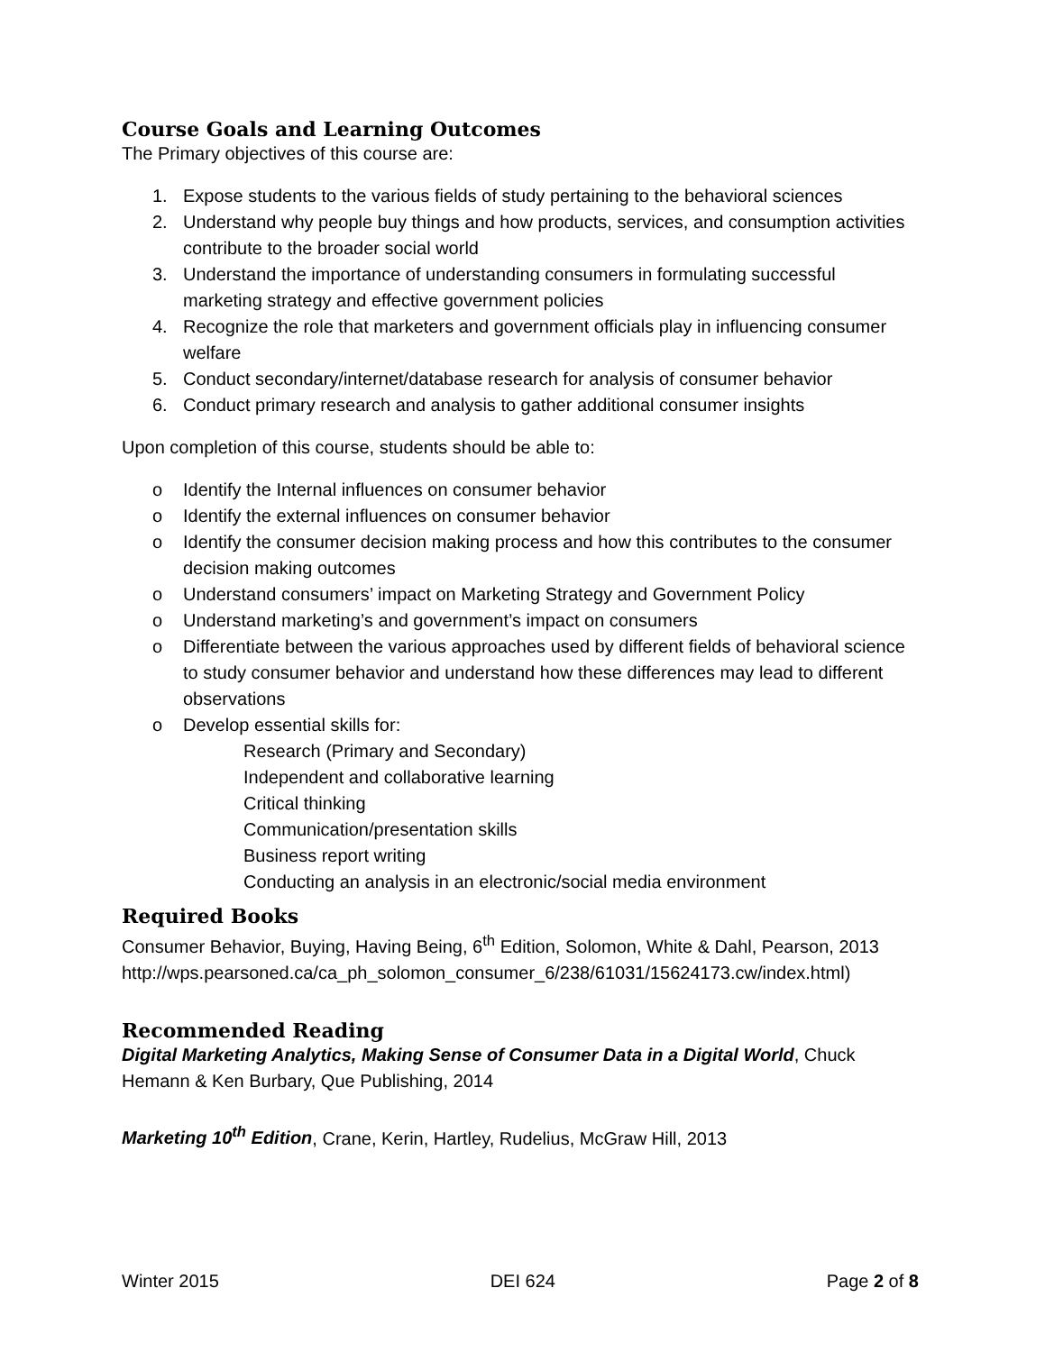Course Goals and Learning Outcomes
The Primary objectives of this course are:
1. Expose students to the various fields of study pertaining to the behavioral sciences
2. Understand why people buy things and how products, services, and consumption activities contribute to the broader social world
3. Understand the importance of understanding consumers in formulating successful marketing strategy and effective government policies
4. Recognize the role that marketers and government officials play in influencing consumer welfare
5. Conduct secondary/internet/database research for analysis of consumer behavior
6. Conduct primary research and analysis to gather additional consumer insights
Upon completion of this course, students should be able to:
o Identify the Internal influences on consumer behavior
o Identify the external influences on consumer behavior
o Identify the consumer decision making process and how this contributes to the consumer decision making outcomes
o Understand consumers’ impact on Marketing Strategy and Government Policy
o Understand marketing’s and government’s impact on consumers
o Differentiate between the various approaches used by different fields of behavioral science to study consumer behavior and understand how these differences may lead to different observations
o Develop essential skills for:
Research (Primary and Secondary)
Independent and collaborative learning
Critical thinking
Communication/presentation skills
Business report writing
Conducting an analysis in an electronic/social media environment
Required Books
Consumer Behavior, Buying, Having Being, 6<sup>th</sup> Edition, Solomon, White & Dahl, Pearson, 2013 http://wps.pearsoned.ca/ca_ph_solomon_consumer_6/238/61031/15624173.cw/index.html)
Recommended Reading
Digital Marketing Analytics, Making Sense of Consumer Data in a Digital World, Chuck Hemann & Ken Burbary, Que Publishing, 2014
Marketing 10<sup>th</sup> Edition, Crane, Kerin, Hartley, Rudelius, McGraw Hill, 2013
Winter 2015 DEI 624 Page 2 of 8